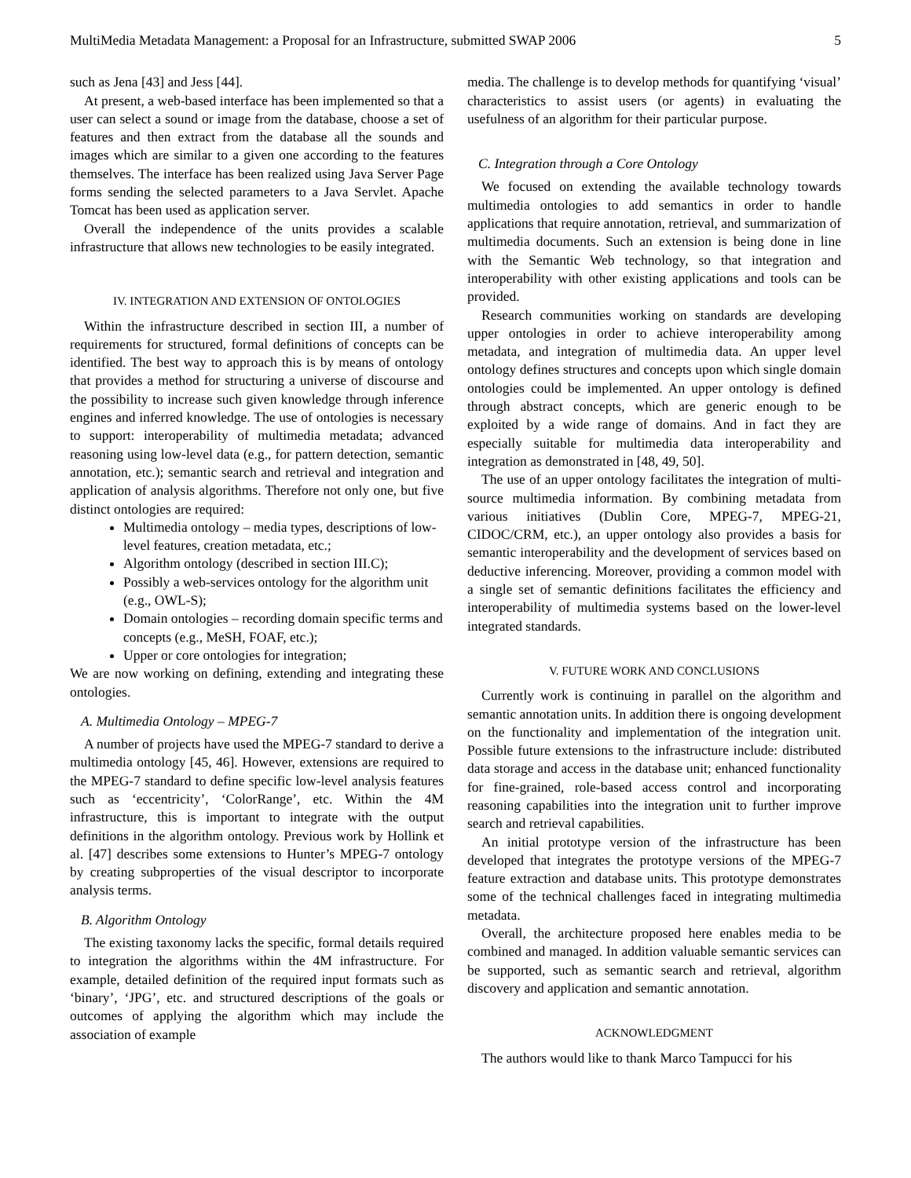MultiMedia Metadata Management: a Proposal for an Infrastructure, submitted SWAP 2006 5
such as Jena [43] and Jess [44].
At present, a web-based interface has been implemented so that a user can select a sound or image from the database, choose a set of features and then extract from the database all the sounds and images which are similar to a given one according to the features themselves. The interface has been realized using Java Server Page forms sending the selected parameters to a Java Servlet. Apache Tomcat has been used as application server.
Overall the independence of the units provides a scalable infrastructure that allows new technologies to be easily integrated.
IV. INTEGRATION AND EXTENSION OF ONTOLOGIES
Within the infrastructure described in section III, a number of requirements for structured, formal definitions of concepts can be identified. The best way to approach this is by means of ontology that provides a method for structuring a universe of discourse and the possibility to increase such given knowledge through inference engines and inferred knowledge. The use of ontologies is necessary to support: interoperability of multimedia metadata; advanced reasoning using low-level data (e.g., for pattern detection, semantic annotation, etc.); semantic search and retrieval and integration and application of analysis algorithms. Therefore not only one, but five distinct ontologies are required:
Multimedia ontology – media types, descriptions of low-level features, creation metadata, etc.;
Algorithm ontology (described in section III.C);
Possibly a web-services ontology for the algorithm unit (e.g., OWL-S);
Domain ontologies – recording domain specific terms and concepts (e.g., MeSH, FOAF, etc.);
Upper or core ontologies for integration;
We are now working on defining, extending and integrating these ontologies.
A. Multimedia Ontology – MPEG-7
A number of projects have used the MPEG-7 standard to derive a multimedia ontology [45, 46]. However, extensions are required to the MPEG-7 standard to define specific low-level analysis features such as ‘eccentricity’, ‘ColorRange’, etc. Within the 4M infrastructure, this is important to integrate with the output definitions in the algorithm ontology. Previous work by Hollink et al. [47] describes some extensions to Hunter’s MPEG-7 ontology by creating subproperties of the visual descriptor to incorporate analysis terms.
B. Algorithm Ontology
The existing taxonomy lacks the specific, formal details required to integration the algorithms within the 4M infrastructure. For example, detailed definition of the required input formats such as ‘binary’, ‘JPG’, etc. and structured descriptions of the goals or outcomes of applying the algorithm which may include the association of example
media. The challenge is to develop methods for quantifying ‘visual’ characteristics to assist users (or agents) in evaluating the usefulness of an algorithm for their particular purpose.
C. Integration through a Core Ontology
We focused on extending the available technology towards multimedia ontologies to add semantics in order to handle applications that require annotation, retrieval, and summarization of multimedia documents. Such an extension is being done in line with the Semantic Web technology, so that integration and interoperability with other existing applications and tools can be provided.
Research communities working on standards are developing upper ontologies in order to achieve interoperability among metadata, and integration of multimedia data. An upper level ontology defines structures and concepts upon which single domain ontologies could be implemented. An upper ontology is defined through abstract concepts, which are generic enough to be exploited by a wide range of domains. And in fact they are especially suitable for multimedia data interoperability and integration as demonstrated in [48, 49, 50].
The use of an upper ontology facilitates the integration of multi-source multimedia information. By combining metadata from various initiatives (Dublin Core, MPEG-7, MPEG-21, CIDOC/CRM, etc.), an upper ontology also provides a basis for semantic interoperability and the development of services based on deductive inferencing. Moreover, providing a common model with a single set of semantic definitions facilitates the efficiency and interoperability of multimedia systems based on the lower-level integrated standards.
V. FUTURE WORK AND CONCLUSIONS
Currently work is continuing in parallel on the algorithm and semantic annotation units. In addition there is ongoing development on the functionality and implementation of the integration unit. Possible future extensions to the infrastructure include: distributed data storage and access in the database unit; enhanced functionality for fine-grained, role-based access control and incorporating reasoning capabilities into the integration unit to further improve search and retrieval capabilities.
An initial prototype version of the infrastructure has been developed that integrates the prototype versions of the MPEG-7 feature extraction and database units. This prototype demonstrates some of the technical challenges faced in integrating multimedia metadata.
Overall, the architecture proposed here enables media to be combined and managed. In addition valuable semantic services can be supported, such as semantic search and retrieval, algorithm discovery and application and semantic annotation.
ACKNOWLEDGMENT
The authors would like to thank Marco Tampucci for his